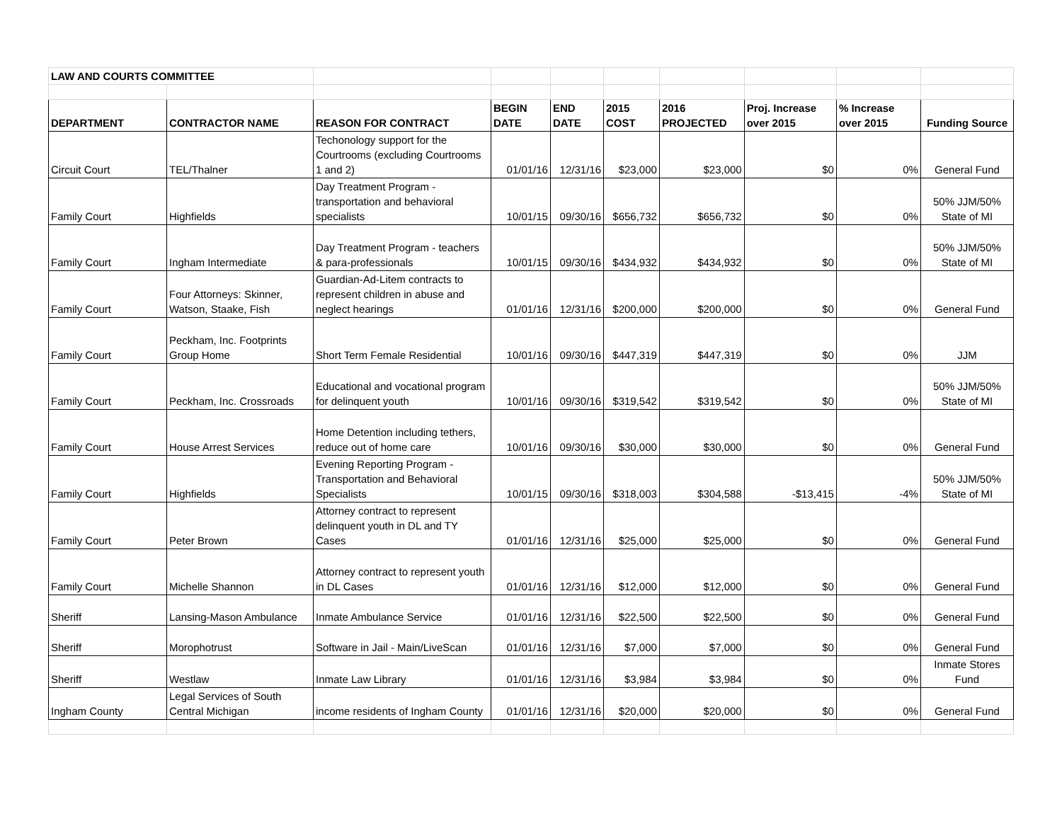| LAW AND COURTS COMMITTEE | | | | | | | | | |
| DEPARTMENT | CONTRACTOR NAME | REASON FOR CONTRACT | BEGIN DATE | END DATE | 2015 COST | 2016 PROJECTED | Proj. Increase over 2015 | % Increase over 2015 | Funding Source |
| Circuit Court | TEL/Thalner | Techonology support for the Courtrooms (excluding Courtrooms 1 and 2) | 01/01/16 | 12/31/16 | $23,000 | $23,000 | $0 | 0% | General Fund |
| Family Court | Highfields | Day Treatment Program - transportation and behavioral specialists | 10/01/15 | 09/30/16 | $656,732 | $656,732 | $0 | 0% | 50% JJM/50% State of MI |
| Family Court | Ingham Intermediate | Day Treatment Program - teachers & para-professionals | 10/01/15 | 09/30/16 | $434,932 | $434,932 | $0 | 0% | 50% JJM/50% State of MI |
| Family Court | Four Attorneys: Skinner, Watson, Staake, Fish | Guardian-Ad-Litem contracts to represent children in abuse and neglect hearings | 01/01/16 | 12/31/16 | $200,000 | $200,000 | $0 | 0% | General Fund |
| Family Court | Peckham, Inc. Footprints Group Home | Short Term Female Residential | 10/01/16 | 09/30/16 | $447,319 | $447,319 | $0 | 0% | JJM |
| Family Court | Peckham, Inc. Crossroads | Educational and vocational program for delinquent youth | 10/01/16 | 09/30/16 | $319,542 | $319,542 | $0 | 0% | 50% JJM/50% State of MI |
| Family Court | House Arrest Services | Home Detention including tethers, reduce out of home care | 10/01/16 | 09/30/16 | $30,000 | $30,000 | $0 | 0% | General Fund |
| Family Court | Highfields | Evening Reporting Program - Transportation and Behavioral Specialists | 10/01/15 | 09/30/16 | $318,003 | $304,588 | -$13,415 | -4% | 50% JJM/50% State of MI |
| Family Court | Peter Brown | Attorney contract to represent delinquent youth in DL and TY Cases | 01/01/16 | 12/31/16 | $25,000 | $25,000 | $0 | 0% | General Fund |
| Family Court | Michelle Shannon | Attorney contract to represent youth in DL Cases | 01/01/16 | 12/31/16 | $12,000 | $12,000 | $0 | 0% | General Fund |
| Sheriff | Lansing-Mason Ambulance | Inmate Ambulance Service | 01/01/16 | 12/31/16 | $22,500 | $22,500 | $0 | 0% | General Fund |
| Sheriff | Morophotrust | Software in Jail - Main/LiveScan | 01/01/16 | 12/31/16 | $7,000 | $7,000 | $0 | 0% | General Fund |
| Sheriff | Westlaw | Inmate Law Library | 01/01/16 | 12/31/16 | $3,984 | $3,984 | $0 | 0% | Inmate Stores Fund |
| Ingham County | Legal Services of South Central Michigan | income residents of Ingham County | 01/01/16 | 12/31/16 | $20,000 | $20,000 | $0 | 0% | General Fund |